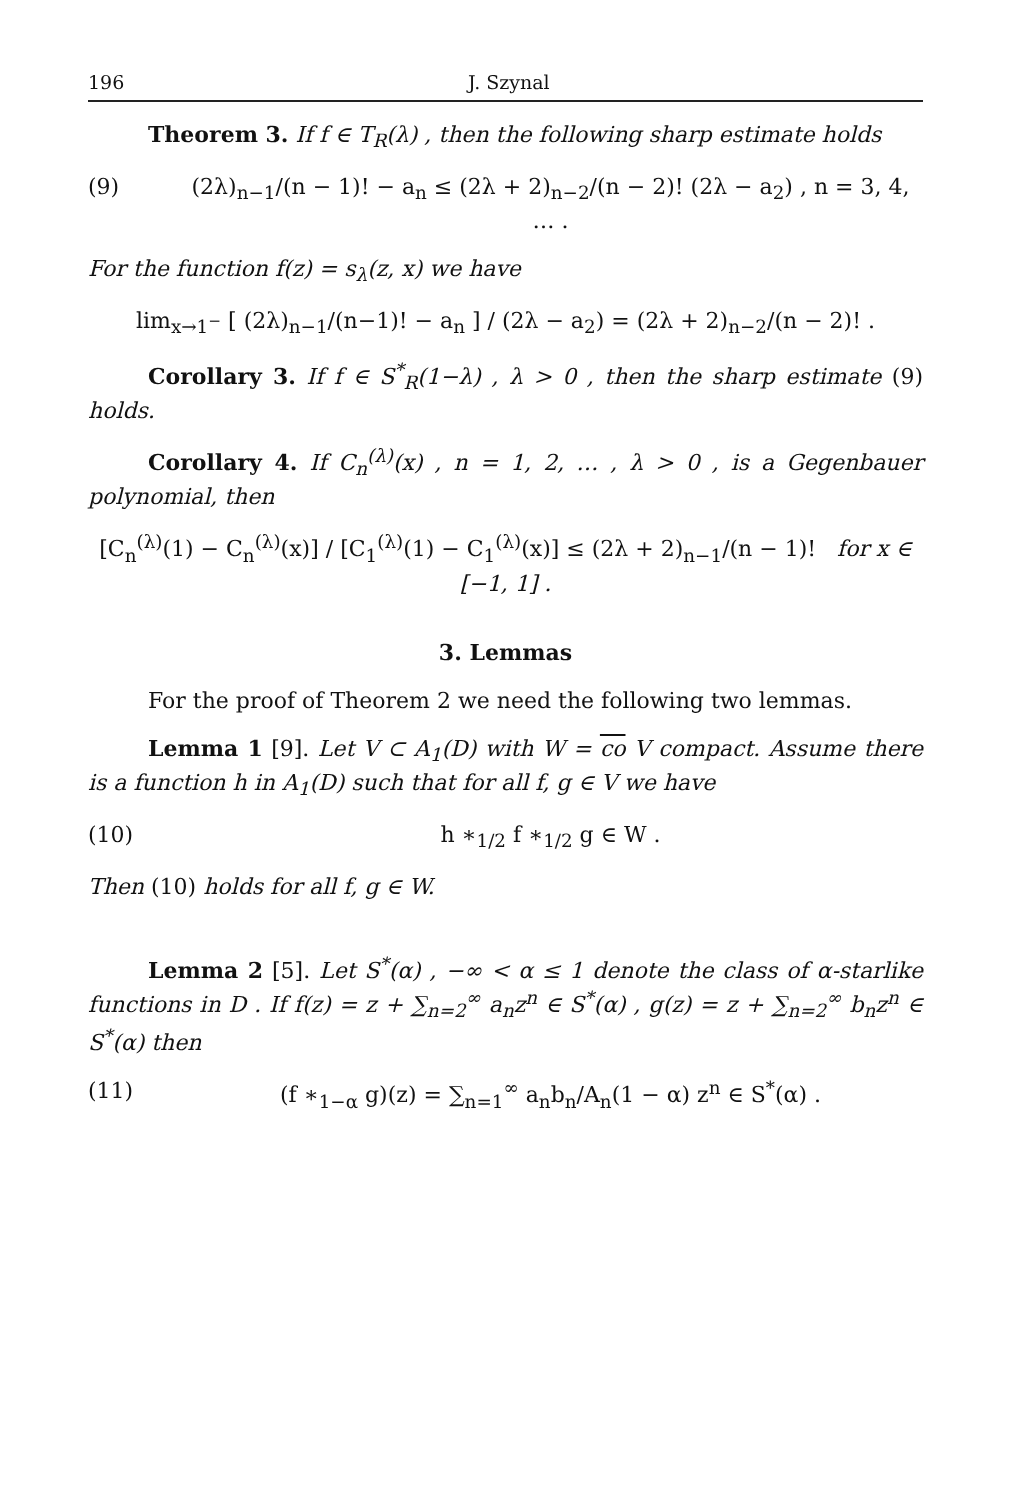196 J. Szynal
Theorem 3. If f ∈ T<sub>R</sub>(λ) , then the following sharp estimate holds
(9) (2λ)<sub>n−1</sub>/(n − 1)! − a<sub>n</sub> ≤ (2λ + 2)<sub>n−2</sub>/(n − 2)! (2λ − a<sub>2</sub>) , n = 3, 4, … .
For the function f(z) = s<sub>λ</sub>(z, x) we have
lim<sub>x→1<sup>−</sup></sub> [ (2λ)<sub>n−1</sub>/(n−1)! − a<sub>n</sub> ] / (2λ − a<sub>2</sub>) = (2λ + 2)<sub>n−2</sub>/(n − 2)! .
Corollary 3. If f ∈ S<sup>*</sup><sub>R</sub>(1−λ) , λ > 0 , then the sharp estimate (9) holds.
Corollary 4. If C<sub>n</sub><sup>(λ)</sup>(x) , n = 1, 2, … , λ > 0 , is a Gegenbauer polynomial, then
[C<sub>n</sub><sup>(λ)</sup>(1) − C<sub>n</sub><sup>(λ)</sup>(x)] / [C<sub>1</sub><sup>(λ)</sup>(1) − C<sub>1</sub><sup>(λ)</sup>(x)] ≤ (2λ + 2)<sub>n−1</sub>/(n − 1)! for x ∈ [−1, 1] .
3. Lemmas
For the proof of Theorem 2 we need the following two lemmas.
Lemma 1 [9]. Let V ⊂ A<sub>1</sub>(D) with W = co V compact. Assume there is a function h in A<sub>1</sub>(D) such that for all f, g ∈ V we have
(10) h ∗<sub>1/2</sub> f ∗<sub>1/2</sub> g ∈ W .
Then (10) holds for all f, g ∈ W.
Lemma 2 [5]. Let S<sup>*</sup>(α) , −∞ < α ≤ 1 denote the class of α-starlike functions in D . If f(z) = z + ∑<sub>n=2</sub><sup>∞</sup> a<sub>n</sub>z<sup>n</sup> ∈ S<sup>*</sup>(α) , g(z) = z + ∑<sub>n=2</sub><sup>∞</sup> b<sub>n</sub>z<sup>n</sup> ∈ S<sup>*</sup>(α) then
(11) (f ∗<sub>1−α</sub> g)(z) = ∑<sub>n=1</sub><sup>∞</sup> a<sub>n</sub>b<sub>n</sub>/A<sub>n</sub>(1 − α) z<sup>n</sup> ∈ S<sup>*</sup>(α) .